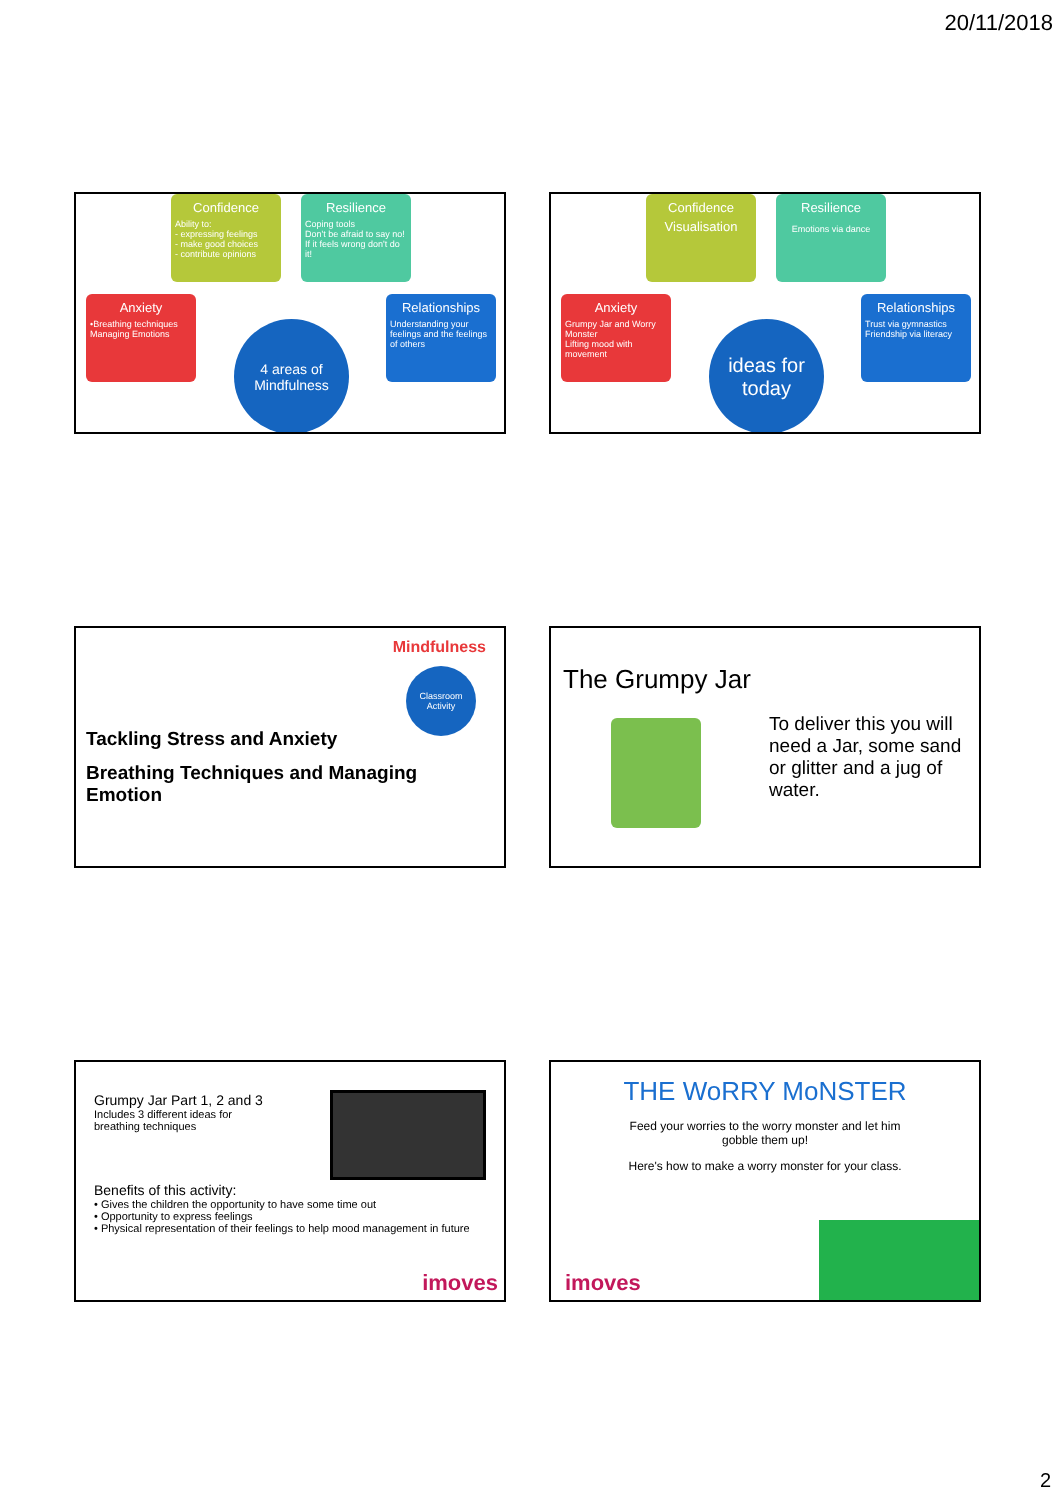20/11/2018
Confidence
Ability to:
- expressing feelings
- make good choices
- contribute opinions
Resilience
Coping tools
Don't be afraid to say no!
If it feels wrong don't do it!
Anxiety
•Breathing techniques Managing Emotions
Relationships
Understanding your feelings and the feelings of others
4 areas of Mindfulness
Confidence
Visualisation
Resilience
Emotions via dance
Anxiety
Grumpy Jar and Worry Monster
Lifting mood with movement
Relationships
Trust via gymnastics
Friendship via literacy
ideas for today
Mindfulness
Classroom Activity
Tackling Stress and Anxiety
Breathing Techniques and Managing Emotion
The Grumpy Jar
To deliver this you will need a Jar, some sand or glitter and a jug of water.
Grumpy Jar Part 1, 2 and 3
Includes 3 different ideas for
breathing techniques
Benefits of this activity:
• Gives the children the opportunity to have some time out
• Opportunity to express feelings
• Physical representation of their feelings to help mood management in future
imoves
THE WoRRY MoNSTER
Feed your worries to the worry monster and let him
gobble them up!
Here's how to make a worry monster for your class.
imoves
2